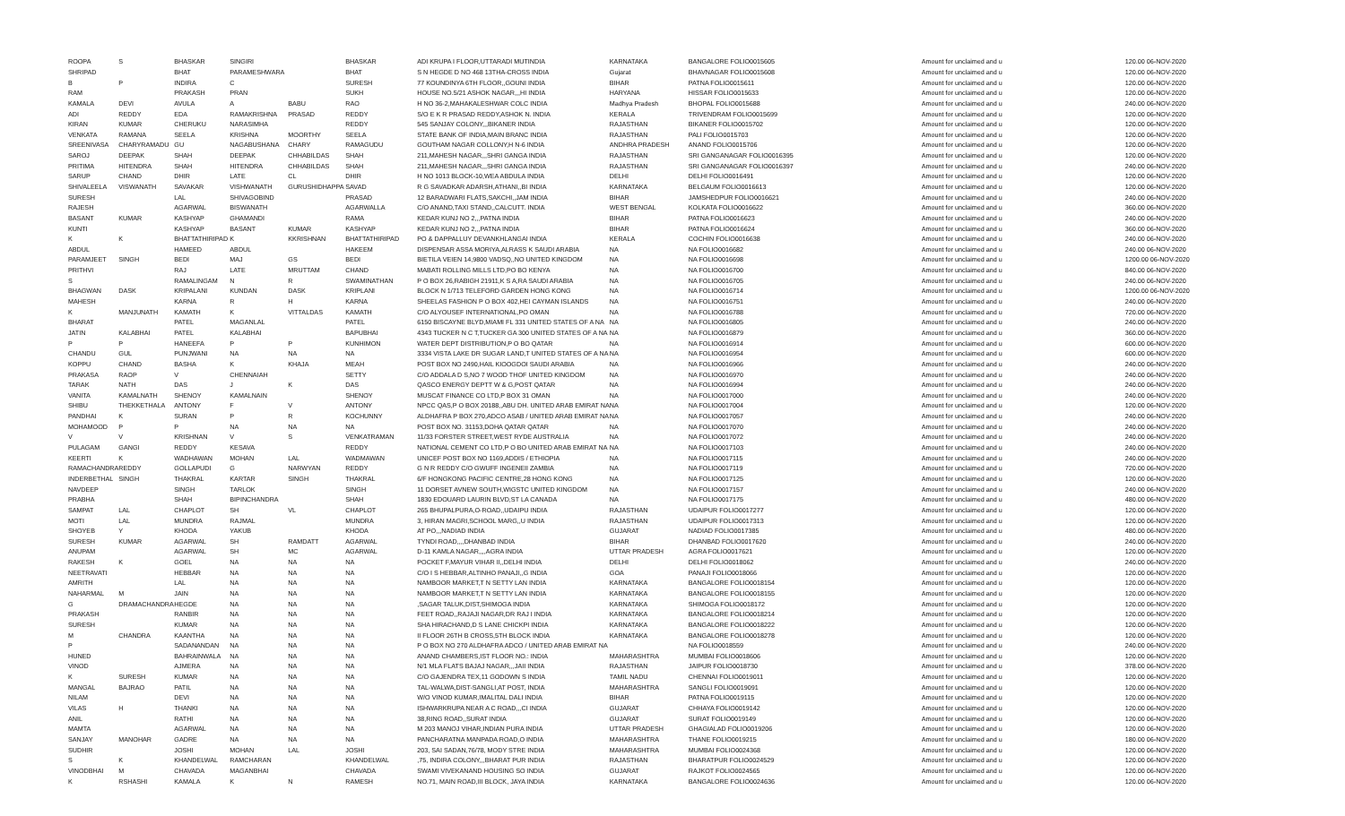| ROOPA | S | BHASKAR | SINGIRI | | BHASKAR | ADI KRUPA I FLOOR,UTTARADI MUTINDIA | KARNATAKA | BANGALORE FOLIO0015605 | Amount for unclaimed and u | 120.00 06-NOV-2020 |
| SHRIPAD | | BHAT | PARAMESHWARA | | BHAT | S N HEGDE D NO 468 13THA-CROSS INDIA | Gujarat | BHAVNAGAR FOLIO0015608 | Amount for unclaimed and u | 120.00 06-NOV-2020 |
| B | P | INDIRA | C | | SURESH | 77 KOUNDINYA 6TH FLOOR,,GOUNI INDIA | BIHAR | PATNA FOLIO0015611 | Amount for unclaimed and u | 120.00 06-NOV-2020 |
| RAM | | PRAKASH | PRAN | | SUKH | HOUSE NO.5/21 ASHOK NAGAR,,,HI INDIA | HARYANA | HISSAR FOLIO0015633 | Amount for unclaimed and u | 120.00 06-NOV-2020 |
| KAMALA | DEVI | AVULA | A | BABU | RAO | H NO 36-2,MAHAKALESHWAR COLC INDIA | Madhya Pradesh | BHOPAL FOLIO0015688 | Amount for unclaimed and u | 240.00 06-NOV-2020 |
| ADI | REDDY | EDA | RAMAKRISHNA | PRASAD | REDDY | S/O E K R PRASAD REDDY,ASHOK N. INDIA | KERALA | TRIVENDRAM FOLIO0015699 | Amount for unclaimed and u | 120.00 06-NOV-2020 |
| KIRAN | KUMAR | CHERUKU | NARASIMHA | | REDDY | 545 SANJAY COLONY,,,BIKANER INDIA | RAJASTHAN | BIKANER FOLIO0015702 | Amount for unclaimed and u | 120.00 06-NOV-2020 |
| VENKATA | RAMANA | SEELA | KRISHNA | MOORTHY | SEELA | STATE BANK OF INDIA,MAIN BRANC INDIA | RAJASTHAN | PALI FOLIO0015703 | Amount for unclaimed and u | 120.00 06-NOV-2020 |
| SREENIVASA | CHARYRAMADU | GU | NAGABUSHANA | CHARY | RAMAGUDU | GOUTHAM NAGAR COLLONY,H N-6 INDIA | ANDHRA PRADESH | ANAND FOLIO0015706 | Amount for unclaimed and u | 120.00 06-NOV-2020 |
| SAROJ | DEEPAK | SHAH | DEEPAK | CHHABILDAS | SHAH | 211,MAHESH NAGAR,,,SHRI GANGA INDIA | RAJASTHAN | SRI GANGANAGAR FOLIO0016395 | Amount for unclaimed and u | 120.00 06-NOV-2020 |
| PRITIMA | HITENDRA | SHAH | HITENDRA | CHHABILDAS | SHAH | 211,MAHESH NAGAR,,,SHRI GANGA INDIA | RAJASTHAN | SRI GANGANAGAR FOLIO0016397 | Amount for unclaimed and u | 240.00 06-NOV-2020 |
| SARUP | CHAND | DHIR | LATE | CL | DHIR | H NO 1013 BLOCK-10,WEA ABDULA INDIA | DELHI | DELHI FOLIO0016491 | Amount for unclaimed and u | 120.00 06-NOV-2020 |
| SHIVALEELA | VISWANATH | SAVAKAR | VISHWANATH | GURUSHIDHAPPA | SAVAD | R G SAVADKAR ADARSH,ATHANI,,BI INDIA | KARNATAKA | BELGAUM FOLIO0016613 | Amount for unclaimed and u | 120.00 06-NOV-2020 |
| SURESH | | LAL | SHIVAGOBIND | | PRASAD | 12 BARADWARI FLATS,SAKCHI,,JAM INDIA | BIHAR | JAMSHEDPUR FOLIO0016621 | Amount for unclaimed and u | 240.00 06-NOV-2020 |
| RAJESH | | AGARWAL | BISWANATH | | AGARWALLA | C/O ANAND,TAXI STAND,,CALCUTT. INDIA | WEST BENGAL | KOLKATA FOLIO0016622 | Amount for unclaimed and u | 360.00 06-NOV-2020 |
| BASANT | KUMAR | KASHYAP | GHAMANDI | | RAMA | KEDAR KUNJ NO 2,,,PATNA INDIA | BIHAR | PATNA FOLIO0016623 | Amount for unclaimed and u | 240.00 06-NOV-2020 |
| KUNTI | | KASHYAP | BASANT | KUMAR | KASHYAP | KEDAR KUNJ NO 2,,,PATNA INDIA | BIHAR | PATNA FOLIO0016624 | Amount for unclaimed and u | 360.00 06-NOV-2020 |
| K | K | BHATTATHIRIPAD | K | KKRISHNAN | BHATTATHIRIPAD | PO & DAPPALLUY DEVANKHLANGAI INDIA | KERALA | COCHIN FOLIO0016638 | Amount for unclaimed and u | 240.00 06-NOV-2020 |
| ABDUL | | HAMEED | ABDUL | | HAKEEM | DISPENSAR ASSA MORIYA,ALRASS K SAUDI ARABIA | NA | NA FOLIO0016682 | Amount for unclaimed and u | 240.00 06-NOV-2020 |
| PARAMJEET | SINGH | BEDI | MAJ | GS | BEDI | BIETILA VEIEN 14,9800 VADSQ,,NO UNITED KINGDOM | NA | NA FOLIO0016698 | Amount for unclaimed and u | 1200.00 06-NOV-2020 |
| PRITHVI | | RAJ | LATE | MRUTTAM | CHAND | MABATI ROLLING MILLS LTD,PO BO KENYA | NA | NA FOLIO0016700 | Amount for unclaimed and u | 840.00 06-NOV-2020 |
| S | | RAMALINGAM | N | R | SWAMINATHAN | P O BOX 26,RABIGH 21911,K S A,RA SAUDI ARABIA | NA | NA FOLIO0016705 | Amount for unclaimed and u | 240.00 06-NOV-2020 |
| BHAGWAN | DASK | KRIPALANI | KUNDAN | DASK | KRIPLANI | BLOCK N 1/713 TELEFORD GARDEN HONG KONG | NA | NA FOLIO0016714 | Amount for unclaimed and u | 1200.00 06-NOV-2020 |
| MAHESH | | KARNA | R | H | KARNA | SHEELAS FASHION P O BOX 402,HEI CAYMAN ISLANDS | NA | NA FOLIO0016751 | Amount for unclaimed and u | 240.00 06-NOV-2020 |
| K | MANJUNATH | KAMATH | K | VITTALDAS | KAMATH | C/O ALYOUSEF INTERNATIONAL,PO OMAN | NA | NA FOLIO0016788 | Amount for unclaimed and u | 720.00 06-NOV-2020 |
| BHARAT | | PATEL | MAGANLAL | | PATEL | 6150 BISCAYNE BLYD,MIAMI FL 331 UNITED STATES OF A NA | NA | NA FOLIO0016805 | Amount for unclaimed and u | 240.00 06-NOV-2020 |
| JATIN | KALABHAI | PATEL | KALABHAI | | BAPUBHAI | 4343 TUCKER N C T,TUCKER GA 300 UNITED STATES OF A NA | NA | NA FOLIO0016879 | Amount for unclaimed and u | 360.00 06-NOV-2020 |
| P | P | HANEEFA | P | P | KUNHIMON | WATER DEPT DISTRIBUTION,P O BO QATAR | NA | NA FOLIO0016914 | Amount for unclaimed and u | 600.00 06-NOV-2020 |
| CHANDU | GUL | PUNJWANI | NA | NA | NA | 3334 VISTA LAKE DR SUGAR LAND,T UNITED STATES OF A NA | NA | NA FOLIO0016954 | Amount for unclaimed and u | 600.00 06-NOV-2020 |
| KOPPU | CHAND | BASHA | K | KHAJA | MEAH | POST BOX NO 2490,HAIL KIOOGDOI SAUDI ARABIA | NA | NA FOLIO0016966 | Amount for unclaimed and u | 240.00 06-NOV-2020 |
| PRAKASA | RAOP | V | CHENNAIAH | | SETTY | C/O ADDALA D S,NO 7 WOOD THOF UNITED KINGDOM | NA | NA FOLIO0016970 | Amount for unclaimed and u | 240.00 06-NOV-2020 |
| TARAK | NATH | DAS | J | K | DAS | QASCO ENERGY DEPTT W & G,POST QATAR | NA | NA FOLIO0016994 | Amount for unclaimed and u | 240.00 06-NOV-2020 |
| VANITA | KAMALNATH | SHENOY | KAMALNAIN | | SHENOY | MUSCAT FINANCE CO LTD,P BOX 31 OMAN | NA | NA FOLIO0017000 | Amount for unclaimed and u | 240.00 06-NOV-2020 |
| SHIBU | THEKKETHALA | ANTONY | F | V | ANTONY | NPCC QAS,P O BOX 20188,,ABU DH. UNITED ARAB EMIRAT NA | NA | NA FOLIO0017004 | Amount for unclaimed and u | 120.00 06-NOV-2020 |
| PANDHAI | K | SURAN | P | R | KOCHUNNY | ALDHAFRA P BOX 270,ADCO ASAB / UNITED ARAB EMIRAT NA | NA | NA FOLIO0017057 | Amount for unclaimed and u | 240.00 06-NOV-2020 |
| MOHAMOOD | P | P | NA | NA | NA | POST BOX NO. 31153,DOHA QATAR QATAR | NA | NA FOLIO0017070 | Amount for unclaimed and u | 240.00 06-NOV-2020 |
| V | V | KRISHNAN | V | S | VENKATRAMAN | 11/33 FORSTER STREET,WEST RYDE AUSTRALIA | NA | NA FOLIO0017072 | Amount for unclaimed and u | 240.00 06-NOV-2020 |
| PULAGAM | GANGI | REDDY | KESAVA | | REDDY | NATIONAL CEMENT CO LTD,P O BO UNITED ARAB EMIRAT NA | NA | NA FOLIO0017103 | Amount for unclaimed and u | 240.00 06-NOV-2020 |
| KEERTI | K | WADHAWAN | MOHAN | LAL | WADMAWAN | UNICEF POST BOX NO 1169,ADDIS / ETHIOPIA | NA | NA FOLIO0017115 | Amount for unclaimed and u | 240.00 06-NOV-2020 |
| RAMACHANDRA | REDDY | GOLLAPUDI | G | NARWYAN | REDDY | G N R REDDY C/O GWUFF INGENEII ZAMBIA | NA | NA FOLIO0017119 | Amount for unclaimed and u | 720.00 06-NOV-2020 |
| INDERBETHAL | SINGH | THAKRAL | KARTAR | SINGH | THAKRAL | 6/F HONGKONG PACIFIC CENTRE,28 HONG KONG | NA | NA FOLIO0017125 | Amount for unclaimed and u | 120.00 06-NOV-2020 |
| NAVDEEP | | SINGH | TARLOK | | SINGH | 11 DORSET AVNEW SOUTH,WIGSTC UNITED KINGDOM | NA | NA FOLIO0017157 | Amount for unclaimed and u | 240.00 06-NOV-2020 |
| PRABHA | | SHAH | BIPINCHANDRA | | SHAH | 1830 EDOUARD LAURIN BLVD,ST LA CANADA | NA | NA FOLIO0017175 | Amount for unclaimed and u | 480.00 06-NOV-2020 |
| SAMPAT | LAL | CHAPLOT | SH | VL | CHAPLOT | 265 BHUPALPURA,O-ROAD,,UDAIPU INDIA | RAJASTHAN | UDAIPUR FOLIO0017277 | Amount for unclaimed and u | 120.00 06-NOV-2020 |
| MOTI | LAL | MUNDRA | RAJMAL | | MUNDRA | 3, HIRAN MAGRI,SCHOOL MARG,,U INDIA | RAJASTHAN | UDAIPUR FOLIO0017313 | Amount for unclaimed and u | 120.00 06-NOV-2020 |
| SHOYEB | Y | KHODA | YAKUB | | KHODA | AT PO,,,NADIAD INDIA | GUJARAT | NADIAD FOLIO0017385 | Amount for unclaimed and u | 480.00 06-NOV-2020 |
| SURESH | KUMAR | AGARWAL | SH | RAMDATT | AGARWAL | TYNDI ROAD,,,,DHANBAD INDIA | BIHAR | DHANBAD FOLIO0017620 | Amount for unclaimed and u | 240.00 06-NOV-2020 |
| ANUPAM | | AGARWAL | SH | MC | AGARWAL | D-11 KAMLA NAGAR,,,,AGRA INDIA | UTTAR PRADESH | AGRA FOLIO0017621 | Amount for unclaimed and u | 120.00 06-NOV-2020 |
| RAKESH | K | GOEL | NA | NA | NA | POCKET F,MAYUR VIHAR II,,DELHI INDIA | DELHI | DELHI FOLIO0018062 | Amount for unclaimed and u | 240.00 06-NOV-2020 |
| NEETRAVATI | | HEBBAR | NA | NA | NA | C/O I S HEBBAR,ALTINHO PANAJI,,G INDIA | GOA | PANAJI FOLIO0018066 | Amount for unclaimed and u | 120.00 06-NOV-2020 |
| AMRITH | | LAL | NA | NA | NA | NAMBOOR MARKET,T N SETTY LAN INDIA | KARNATAKA | BANGALORE FOLIO0018154 | Amount for unclaimed and u | 120.00 06-NOV-2020 |
| NAHARMAL | M | JAIN | NA | NA | NA | NAMBOOR MARKET,T N SETTY LAN INDIA | KARNATAKA | BANGALORE FOLIO0018155 | Amount for unclaimed and u | 120.00 06-NOV-2020 |
| G | DRAMACHANDRA | HEGDE | NA | NA | NA | ,SAGAR TALUK,DIST,SHIMOGA INDIA | KARNATAKA | SHIMOGA FOLIO0018172 | Amount for unclaimed and u | 120.00 06-NOV-2020 |
| PRAKASH | | RANBIR | NA | NA | NA | FEET ROAD,,RAJAJI NAGAR,DR RAJ I INDIA | KARNATAKA | BANGALORE FOLIO0018214 | Amount for unclaimed and u | 120.00 06-NOV-2020 |
| SURESH | | KUMAR | NA | NA | NA | SHA HIRACHAND,D S LANE CHICKPI INDIA | KARNATAKA | BANGALORE FOLIO0018222 | Amount for unclaimed and u | 120.00 06-NOV-2020 |
| M | CHANDRA | KAANTHA | NA | NA | NA | II FLOOR 26TH B CROSS,5TH BLOCK INDIA | KARNATAKA | BANGALORE FOLIO0018278 | Amount for unclaimed and u | 120.00 06-NOV-2020 |
| P | | SADANANDAN | NA | NA | NA | P O BOX NO 270 ALDHAFRA ADCO / UNITED ARAB EMIRAT NA | | NA FOLIO0018559 | Amount for unclaimed and u | 240.00 06-NOV-2020 |
| HUNED | | BAHRAINWALA | NA | NA | NA | ANAND CHAMBERS,IST FLOOR NO.: INDIA | MAHARASHTRA | MUMBAI FOLIO0018606 | Amount for unclaimed and u | 120.00 06-NOV-2020 |
| VINOD | | AJMERA | NA | NA | NA | N/1 MLA FLATS BAJAJ NAGAR,,,JAII INDIA | RAJASTHAN | JAIPUR FOLIO0018730 | Amount for unclaimed and u | 378.00 06-NOV-2020 |
| K | SURESH | KUMAR | NA | NA | NA | C/O GAJENDRA TEX,11 GODOWN S INDIA | TAMIL NADU | CHENNAI FOLIO0019011 | Amount for unclaimed and u | 120.00 06-NOV-2020 |
| MANGAL | BAJRAO | PATIL | NA | NA | NA | TAL-WALWA,DIST-SANGLI,AT POST, INDIA | MAHARASHTRA | SANGLI FOLIO0019091 | Amount for unclaimed and u | 120.00 06-NOV-2020 |
| NILAM | | DEVI | NA | NA | NA | W/O VINOD KUMAR,IMALITAL DALI INDIA | BIHAR | PATNA FOLIO0019115 | Amount for unclaimed and u | 120.00 06-NOV-2020 |
| VILAS | H | THANKI | NA | NA | NA | ISHWARKRUPA NEAR A C ROAD,,,CI INDIA | GUJARAT | CHHAYA FOLIO0019142 | Amount for unclaimed and u | 120.00 06-NOV-2020 |
| ANIL | | RATHI | NA | NA | NA | 38,RING ROAD,,SURAT INDIA | GUJARAT | SURAT FOLIO0019149 | Amount for unclaimed and u | 120.00 06-NOV-2020 |
| MAMTA | | AGARWAL | NA | NA | NA | M 203 MANOJ VIHAR,INDIAN PURA INDIA | UTTAR PRADESH | GHAGIALAD FOLIO0019206 | Amount for unclaimed and u | 120.00 06-NOV-2020 |
| SANJAY | MANOHAR | GADRE | NA | NA | NA | PANCHARATNA MANPADA ROAD,O INDIA | MAHARASHTRA | THANE FOLIO0019215 | Amount for unclaimed and u | 180.00 06-NOV-2020 |
| SUDHIR | | JOSHI | MOHAN | LAL | JOSHI | 203, SAI SADAN,76/78, MODY STRE INDIA | MAHARASHTRA | MUMBAI FOLIO0024368 | Amount for unclaimed and u | 120.00 06-NOV-2020 |
| S | K | KHANDELWAL | RAMCHARAN | | KHANDELWAL | ,75, INDIRA COLONY,,,BHARAT PUR INDIA | RAJASTHAN | BHARATPUR FOLIO0024529 | Amount for unclaimed and u | 120.00 06-NOV-2020 |
| VINODBHAI | M | CHAVADA | MAGANBHAI | | CHAVADA | SWAMI VIVEKANAND HOUSING SO INDIA | GUJARAT | RAJKOT FOLIO0024565 | Amount for unclaimed and u | 120.00 06-NOV-2020 |
| K | RSHASHI | KAMALA | K | N | RAMESH | NO.71, MAIN ROAD,III BLOCK, JAYA INDIA | KARNATAKA | BANGALORE FOLIO0024636 | Amount for unclaimed and u | 120.00 06-NOV-2020 |